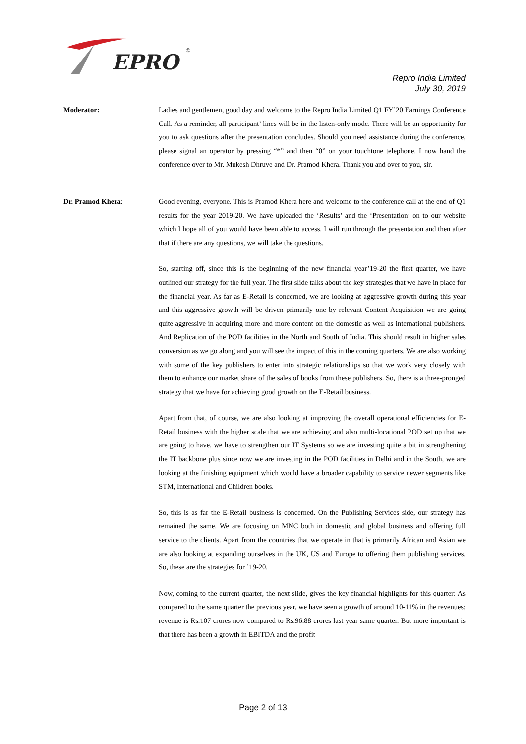EPRO
©
Repro India Limited
July 30, 2019
Moderator: Ladies and gentlemen, good day and welcome to the Repro India Limited Q1 FY’20 Earnings Conference Call. As a reminder, all participant’ lines will be in the listen-only mode. There will be an opportunity for you to ask questions after the presentation concludes. Should you need assistance during the conference, please signal an operator by pressing “*” and then “0” on your touchtone telephone. I now hand the conference over to Mr. Mukesh Dhruve and Dr. Pramod Khera. Thank you and over to you, sir.
Dr. Pramod Khera: Good evening, everyone. This is Pramod Khera here and welcome to the conference call at the end of Q1 results for the year 2019-20. We have uploaded the ‘Results’ and the ‘Presentation’ on to our website which I hope all of you would have been able to access. I will run through the presentation and then after that if there are any questions, we will take the questions.
So, starting off, since this is the beginning of the new financial year’19-20 the first quarter, we have outlined our strategy for the full year. The first slide talks about the key strategies that we have in place for the financial year. As far as E-Retail is concerned, we are looking at aggressive growth during this year and this aggressive growth will be driven primarily one by relevant Content Acquisition we are going quite aggressive in acquiring more and more content on the domestic as well as international publishers. And Replication of the POD facilities in the North and South of India. This should result in higher sales conversion as we go along and you will see the impact of this in the coming quarters. We are also working with some of the key publishers to enter into strategic relationships so that we work very closely with them to enhance our market share of the sales of books from these publishers. So, there is a three-pronged strategy that we have for achieving good growth on the E-Retail business.
Apart from that, of course, we are also looking at improving the overall operational efficiencies for E-Retail business with the higher scale that we are achieving and also multi-locational POD set up that we are going to have, we have to strengthen our IT Systems so we are investing quite a bit in strengthening the IT backbone plus since now we are investing in the POD facilities in Delhi and in the South, we are looking at the finishing equipment which would have a broader capability to service newer segments like STM, International and Children books.
So, this is as far the E-Retail business is concerned. On the Publishing Services side, our strategy has remained the same. We are focusing on MNC both in domestic and global business and offering full service to the clients. Apart from the countries that we operate in that is primarily African and Asian we are also looking at expanding ourselves in the UK, US and Europe to offering them publishing services. So, these are the strategies for ’19-20.
Now, coming to the current quarter, the next slide, gives the key financial highlights for this quarter: As compared to the same quarter the previous year, we have seen a growth of around 10-11% in the revenues; revenue is Rs.107 crores now compared to Rs.96.88 crores last year same quarter. But more important is that there has been a growth in EBITDA and the profit
Page 2 of 13